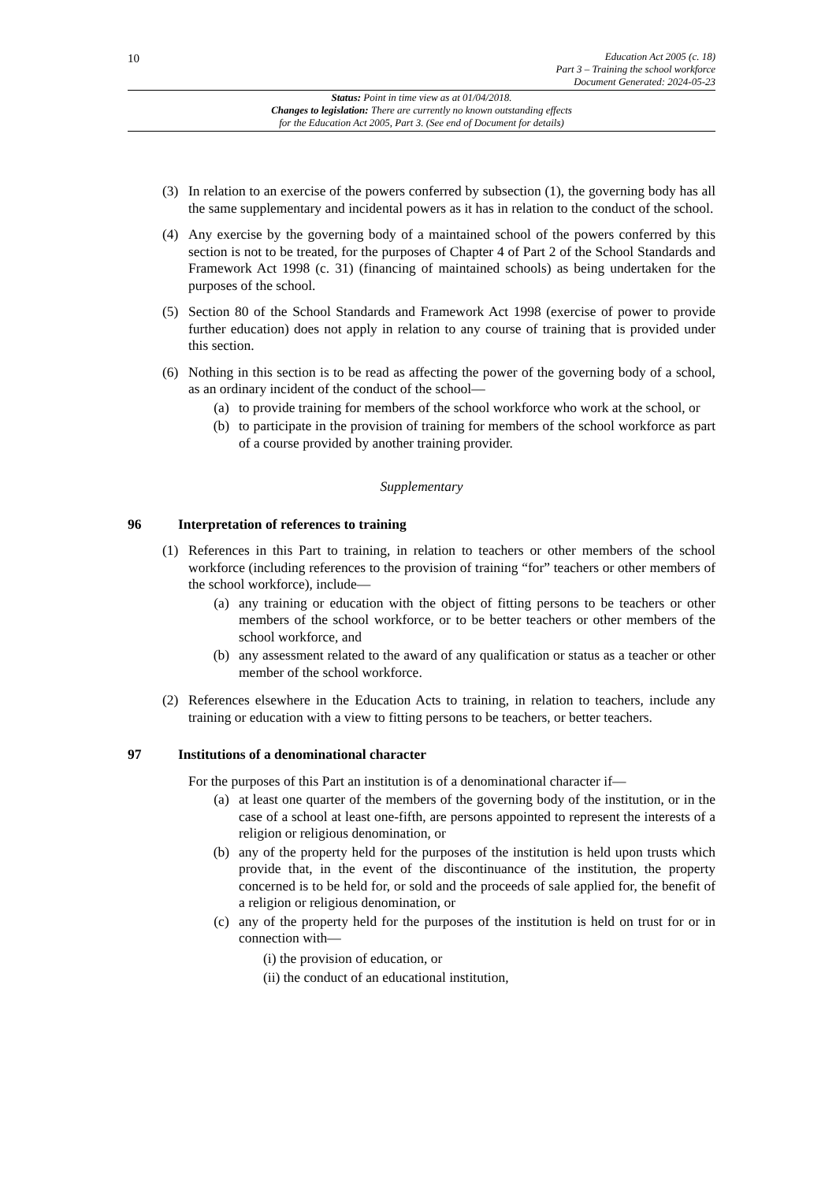10
Education Act 2005 (c. 18)
Part 3 – Training the school workforce
Document Generated: 2024-05-23
Status: Point in time view as at 01/04/2018.
Changes to legislation: There are currently no known outstanding effects
for the Education Act 2005, Part 3. (See end of Document for details)
(3) In relation to an exercise of the powers conferred by subsection (1), the governing body has all the same supplementary and incidental powers as it has in relation to the conduct of the school.
(4) Any exercise by the governing body of a maintained school of the powers conferred by this section is not to be treated, for the purposes of Chapter 4 of Part 2 of the School Standards and Framework Act 1998 (c. 31) (financing of maintained schools) as being undertaken for the purposes of the school.
(5) Section 80 of the School Standards and Framework Act 1998 (exercise of power to provide further education) does not apply in relation to any course of training that is provided under this section.
(6) Nothing in this section is to be read as affecting the power of the governing body of a school, as an ordinary incident of the conduct of the school—
(a) to provide training for members of the school workforce who work at the school, or
(b) to participate in the provision of training for members of the school workforce as part of a course provided by another training provider.
Supplementary
96 Interpretation of references to training
(1) References in this Part to training, in relation to teachers or other members of the school workforce (including references to the provision of training “for” teachers or other members of the school workforce), include—
(a) any training or education with the object of fitting persons to be teachers or other members of the school workforce, or to be better teachers or other members of the school workforce, and
(b) any assessment related to the award of any qualification or status as a teacher or other member of the school workforce.
(2) References elsewhere in the Education Acts to training, in relation to teachers, include any training or education with a view to fitting persons to be teachers, or better teachers.
97 Institutions of a denominational character
For the purposes of this Part an institution is of a denominational character if—
(a) at least one quarter of the members of the governing body of the institution, or in the case of a school at least one-fifth, are persons appointed to represent the interests of a religion or religious denomination, or
(b) any of the property held for the purposes of the institution is held upon trusts which provide that, in the event of the discontinuance of the institution, the property concerned is to be held for, or sold and the proceeds of sale applied for, the benefit of a religion or religious denomination, or
(c) any of the property held for the purposes of the institution is held on trust for or in connection with—
(i) the provision of education, or
(ii) the conduct of an educational institution,